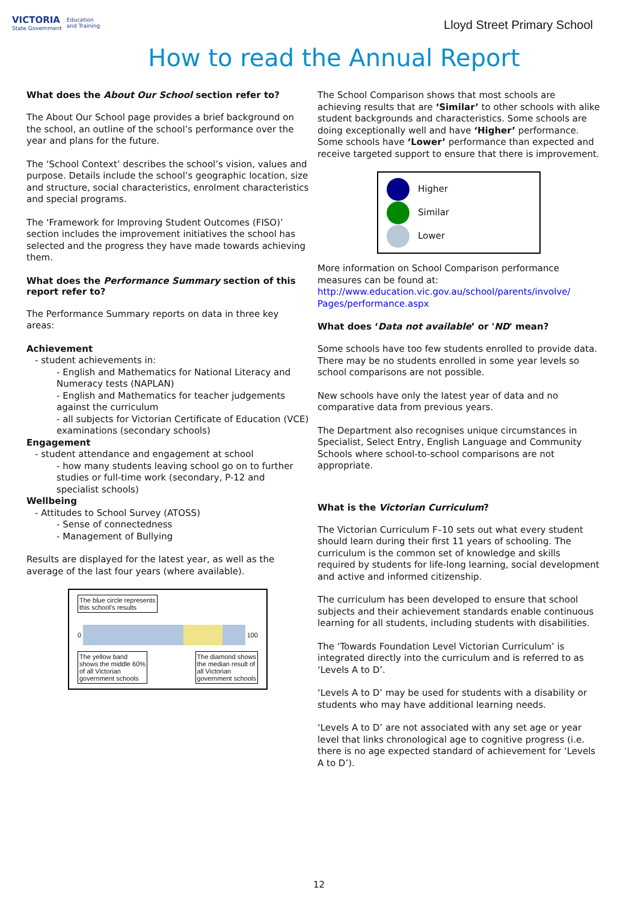VICTORIA
State Government
Education
and Training
Lloyd Street Primary School
How to read the Annual Report
What does the About Our School section refer to?
The About Our School page provides a brief background on the school, an outline of the school’s performance over the year and plans for the future.
The ‘School Context’ describes the school’s vision, values and purpose. Details include the school’s geographic location, size and structure, social characteristics, enrolment characteristics and special programs.
The ‘Framework for Improving Student Outcomes (FISO)’ section includes the improvement initiatives the school has selected and the progress they have made towards achieving them.
What does the Performance Summary section of this report refer to?
The Performance Summary reports on data in three key areas:
Achievement
- student achievements in:
- English and Mathematics for National Literacy and Numeracy tests (NAPLAN)
- English and Mathematics for teacher judgements against the curriculum
- all subjects for Victorian Certificate of Education (VCE) examinations (secondary schools)
Engagement
- student attendance and engagement at school
- how many students leaving school go on to further studies or full-time work (secondary, P-12 and specialist schools)
Wellbeing
- Attitudes to School Survey (ATOSS)
- Sense of connectedness
- Management of Bullying
Results are displayed for the latest year, as well as the average of the last four years (where available).
The blue circle represents
this school's results
0 100
The yellow band
shows the middle 60%
of all Victorian
government schools
The diamond shows
the median result of
all Victorian
government schools
The School Comparison shows that most schools are achieving results that are ‘Similar’ to other schools with alike student backgrounds and characteristics. Some schools are doing exceptionally well and have ‘Higher’ performance. Some schools have ‘Lower’ performance than expected and receive targeted support to ensure that there is improvement.
Higher
Similar
Lower
More information on School Comparison performance measures can be found at: http://www.education.vic.gov.au/school/parents/involve/ Pages/performance.aspx
What does ‘Data not available’ or 'ND' mean?
Some schools have too few students enrolled to provide data. There may be no students enrolled in some year levels so school comparisons are not possible.
New schools have only the latest year of data and no comparative data from previous years.
The Department also recognises unique circumstances in Specialist, Select Entry, English Language and Community Schools where school-to-school comparisons are not appropriate.
What is the Victorian Curriculum?
The Victorian Curriculum F–10 sets out what every student should learn during their first 11 years of schooling. The curriculum is the common set of knowledge and skills required by students for life-long learning, social development and active and informed citizenship.
The curriculum has been developed to ensure that school subjects and their achievement standards enable continuous learning for all students, including students with disabilities.
The ‘Towards Foundation Level Victorian Curriculum’ is integrated directly into the curriculum and is referred to as ‘Levels A to D’.
‘Levels A to D’ may be used for students with a disability or students who may have additional learning needs.
‘Levels A to D’ are not associated with any set age or year level that links chronological age to cognitive progress (i.e. there is no age expected standard of achievement for ‘Levels A to D’).
12